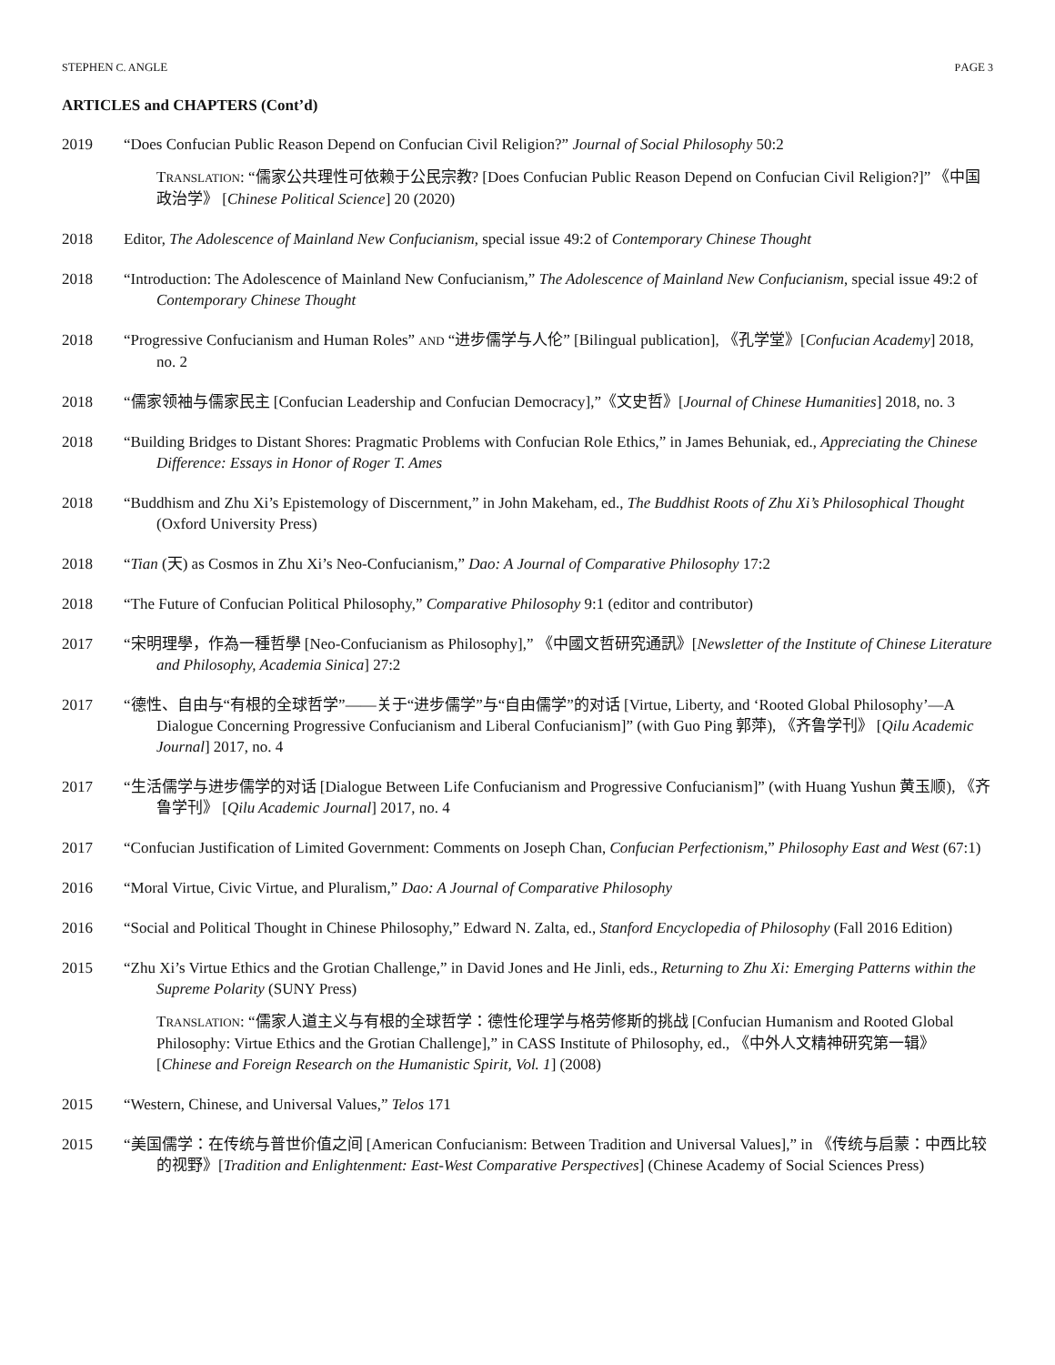STEPHEN C. ANGLE PAGE 3
ARTICLES and CHAPTERS (Cont’d)
2019 “Does Confucian Public Reason Depend on Confucian Civil Religion?” Journal of Social Philosophy 50:2
TRANSLATION: “儒家公共理性可依赖于公民宗教? [Does Confucian Public Reason Depend on Confucian Civil Religion?]” 《中国政治学》 [Chinese Political Science] 20 (2020)
2018 Editor, The Adolescence of Mainland New Confucianism, special issue 49:2 of Contemporary Chinese Thought
2018 “Introduction: The Adolescence of Mainland New Confucianism,” The Adolescence of Mainland New Confucianism, special issue 49:2 of Contemporary Chinese Thought
2018 “Progressive Confucianism and Human Roles” AND “进步儒学与人伦” [Bilingual publication], 《孔学堂》[Confucian Academy] 2018, no. 2
2018 “儒家领袖与儒家民主 [Confucian Leadership and Confucian Democracy],”《文史哲》[Journal of Chinese Humanities] 2018, no. 3
2018 “Building Bridges to Distant Shores: Pragmatic Problems with Confucian Role Ethics,” in James Behuniak, ed., Appreciating the Chinese Difference: Essays in Honor of Roger T. Ames
2018 “Buddhism and Zhu Xi’s Epistemology of Discernment,” in John Makeham, ed., The Buddhist Roots of Zhu Xi’s Philosophical Thought (Oxford University Press)
2018 “Tian (天) as Cosmos in Zhu Xi’s Neo-Confucianism,” Dao: A Journal of Comparative Philosophy 17:2
2018 “The Future of Confucian Political Philosophy,” Comparative Philosophy 9:1 (editor and contributor)
2017 “宋明理學，作為一種哲學 [Neo-Confucianism as Philosophy],” 《中國文哲研究通訊》[Newsletter of the Institute of Chinese Literature and Philosophy, Academia Sinica] 27:2
2017 “德性、自由与“有根的全球哲学”——关于“进步儒学”与“自由儒学”的对话 [Virtue, Liberty, and ‘Rooted Global Philosophy’—A Dialogue Concerning Progressive Confucianism and Liberal Confucianism]” (with Guo Ping 郭萍), 《齐鲁学刊》 [Qilu Academic Journal] 2017, no. 4
2017 “生活儒学与进步儒学的对话 [Dialogue Between Life Confucianism and Progressive Confucianism]” (with Huang Yushun 黄玉顺), 《齐鲁学刊》 [Qilu Academic Journal] 2017, no. 4
2017 “Confucian Justification of Limited Government: Comments on Joseph Chan, Confucian Perfectionism,” Philosophy East and West (67:1)
2016 “Moral Virtue, Civic Virtue, and Pluralism,” Dao: A Journal of Comparative Philosophy
2016 “Social and Political Thought in Chinese Philosophy,” Edward N. Zalta, ed., Stanford Encyclopedia of Philosophy (Fall 2016 Edition)
2015 “Zhu Xi’s Virtue Ethics and the Grotian Challenge,” in David Jones and He Jinli, eds., Returning to Zhu Xi: Emerging Patterns within the Supreme Polarity (SUNY Press)
TRANSLATION: “儒家人道主义与有根的全球哲学：德性伦理学与格劳修斯的挑战 [Confucian Humanism and Rooted Global Philosophy: Virtue Ethics and the Grotian Challenge],” in CASS Institute of Philosophy, ed., 《中外人文精神研究第一辑》 [Chinese and Foreign Research on the Humanistic Spirit, Vol. 1] (2008)
2015 “Western, Chinese, and Universal Values,” Telos 171
2015 “美国儒学：在传统与普世价值之间 [American Confucianism: Between Tradition and Universal Values],” in 《传统与启蒙：中西比较的视野》[Tradition and Enlightenment: East-West Comparative Perspectives] (Chinese Academy of Social Sciences Press)